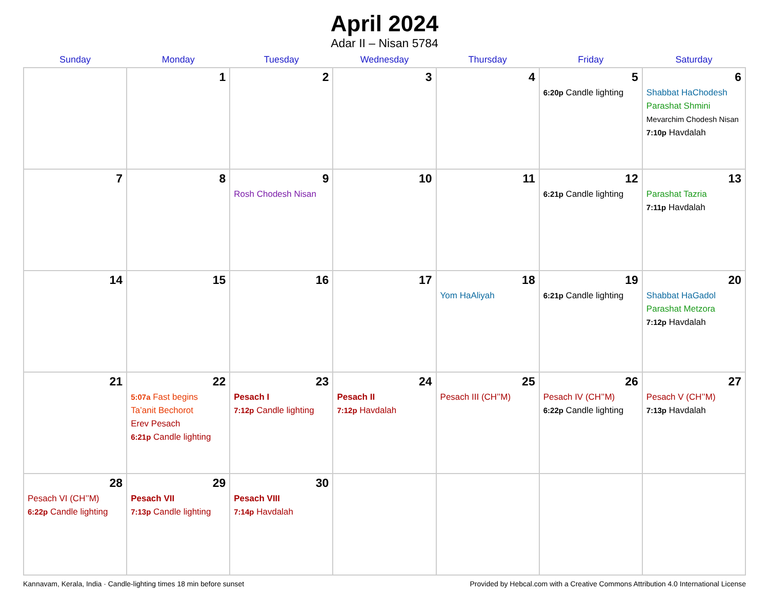April 2024
Adar II – Nisan 5784
| Sunday | Monday | Tuesday | Wednesday | Thursday | Friday | Saturday |
| --- | --- | --- | --- | --- | --- | --- |
| | 1 | 2 | 3 | 4 | 5 6:20p Candle lighting | 6 Shabbat HaChodesh Parashat Shmini Mevarchim Chodesh Nisan 7:10p Havdalah |
| 7 | 8 | 9 Rosh Chodesh Nisan | 10 | 11 | 12 6:21p Candle lighting | 13 Parashat Tazria 7:11p Havdalah |
| 14 | 15 | 16 | 17 | 18 Yom HaAliyah | 19 6:21p Candle lighting | 20 Shabbat HaGadol Parashat Metzora 7:12p Havdalah |
| 21 | 22 5:07a Fast begins Ta’anit Bechorot Erev Pesach 6:21p Candle lighting | 23 Pesach I 7:12p Candle lighting | 24 Pesach II 7:12p Havdalah | 25 Pesach III (CH’’M) | 26 Pesach IV (CH’’M) 6:22p Candle lighting | 27 Pesach V (CH’’M) 7:13p Havdalah |
| 28 Pesach VI (CH’’M) 6:22p Candle lighting | 29 Pesach VII 7:13p Candle lighting | 30 Pesach VIII 7:14p Havdalah | | | | |
Kannavam, Kerala, India · Candle-lighting times 18 min before sunset Provided by Hebcal.com with a Creative Commons Attribution 4.0 International License